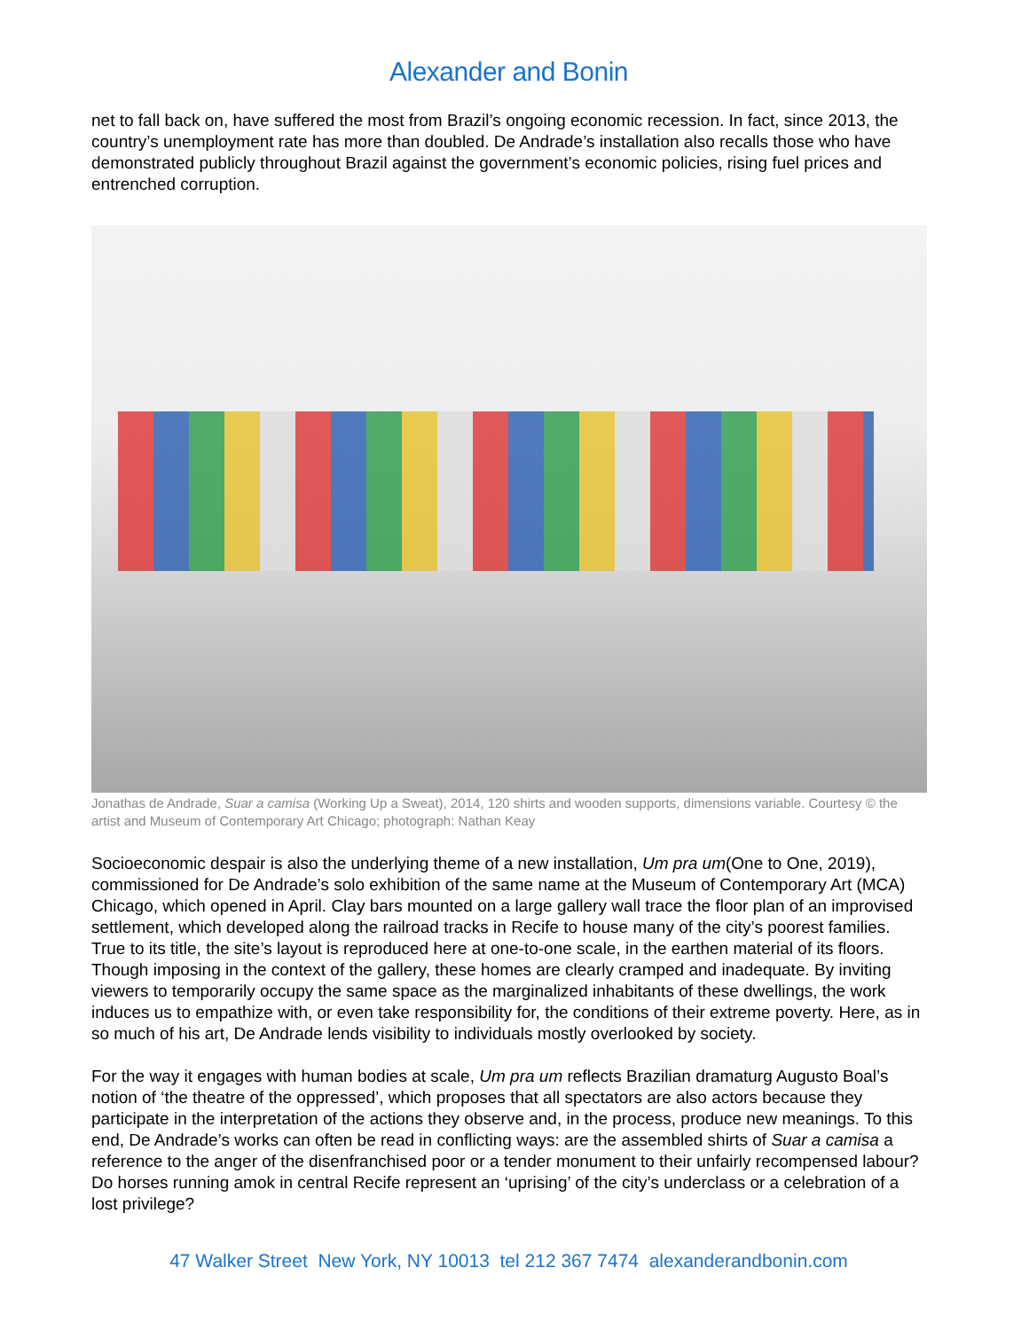Alexander and Bonin
net to fall back on, have suffered the most from Brazil’s ongoing economic recession. In fact, since 2013, the country’s unemployment rate has more than doubled. De Andrade’s installation also recalls those who have demonstrated publicly throughout Brazil against the government’s economic policies, rising fuel prices and entrenched corruption.
Jonathas de Andrade, Suar a camisa (Working Up a Sweat), 2014, 120 shirts and wooden supports, dimensions variable. Courtesy © the artist and Museum of Contemporary Art Chicago; photograph: Nathan Keay
Socioeconomic despair is also the underlying theme of a new installation, Um pra um(One to One, 2019), commissioned for De Andrade’s solo exhibition of the same name at the Museum of Contemporary Art (MCA) Chicago, which opened in April. Clay bars mounted on a large gallery wall trace the floor plan of an improvised settlement, which developed along the railroad tracks in Recife to house many of the city’s poorest families. True to its title, the site’s layout is reproduced here at one-to-one scale, in the earthen material of its floors. Though imposing in the context of the gallery, these homes are clearly cramped and inadequate. By inviting viewers to temporarily occupy the same space as the marginalized inhabitants of these dwellings, the work induces us to empathize with, or even take responsibility for, the conditions of their extreme poverty. Here, as in so much of his art, De Andrade lends visibility to individuals mostly overlooked by society.
For the way it engages with human bodies at scale, Um pra um reflects Brazilian dramaturg Augusto Boal’s notion of ‘the theatre of the oppressed’, which proposes that all spectators are also actors because they participate in the interpretation of the actions they observe and, in the process, produce new meanings. To this end, De Andrade’s works can often be read in conflicting ways: are the assembled shirts of Suar a camisa a reference to the anger of the disenfranchised poor or a tender monument to their unfairly recompensed labour? Do horses running amok in central Recife represent an ‘uprising’ of the city’s underclass or a celebration of a lost privilege?
47 Walker Street New York, NY 10013 tel 212 367 7474 alexanderandbonin.com